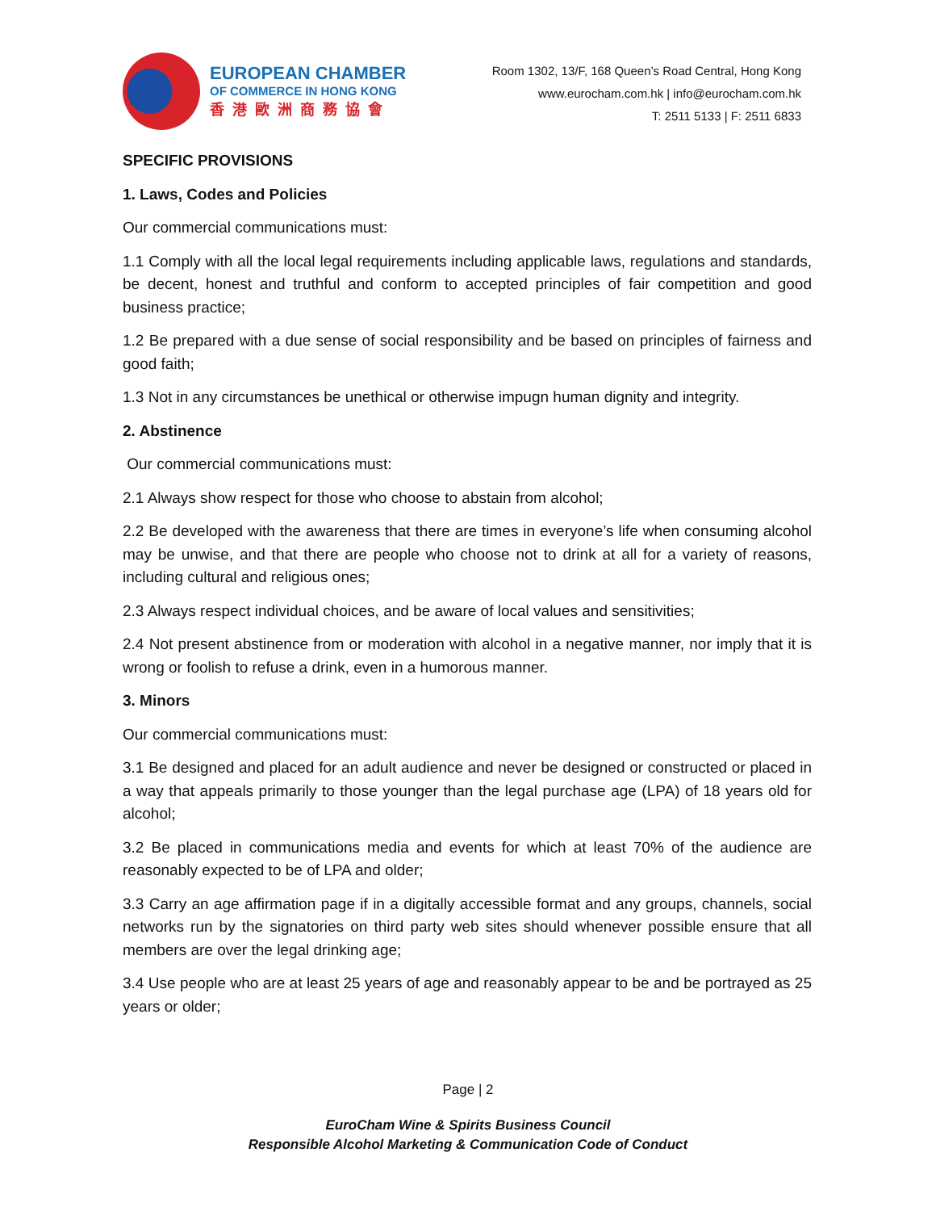EUROPEAN CHAMBER
OF COMMERCE IN HONG KONG
香港歐洲商務協會
Room 1302, 13/F, 168 Queen’s Road Central, Hong Kong
www.eurocham.com.hk | info@eurocham.com.hk
T: 2511 5133 | F: 2511 6833
SPECIFIC PROVISIONS
1. Laws, Codes and Policies
Our commercial communications must:
1.1 Comply with all the local legal requirements including applicable laws, regulations and standards, be decent, honest and truthful and conform to accepted principles of fair competition and good business practice;
1.2 Be prepared with a due sense of social responsibility and be based on principles of fairness and good faith;
1.3 Not in any circumstances be unethical or otherwise impugn human dignity and integrity.
2. Abstinence
Our commercial communications must:
2.1 Always show respect for those who choose to abstain from alcohol;
2.2 Be developed with the awareness that there are times in everyone’s life when consuming alcohol may be unwise, and that there are people who choose not to drink at all for a variety of reasons, including cultural and religious ones;
2.3 Always respect individual choices, and be aware of local values and sensitivities;
2.4 Not present abstinence from or moderation with alcohol in a negative manner, nor imply that it is wrong or foolish to refuse a drink, even in a humorous manner.
3. Minors
Our commercial communications must:
3.1 Be designed and placed for an adult audience and never be designed or constructed or placed in a way that appeals primarily to those younger than the legal purchase age (LPA) of 18 years old for alcohol;
3.2 Be placed in communications media and events for which at least 70% of the audience are reasonably expected to be of LPA and older;
3.3 Carry an age affirmation page if in a digitally accessible format and any groups, channels, social networks run by the signatories on third party web sites should whenever possible ensure that all members are over the legal drinking age;
3.4 Use people who are at least 25 years of age and reasonably appear to be and be portrayed as 25 years or older;
Page | 2
EuroCham Wine & Spirits Business Council
Responsible Alcohol Marketing & Communication Code of Conduct